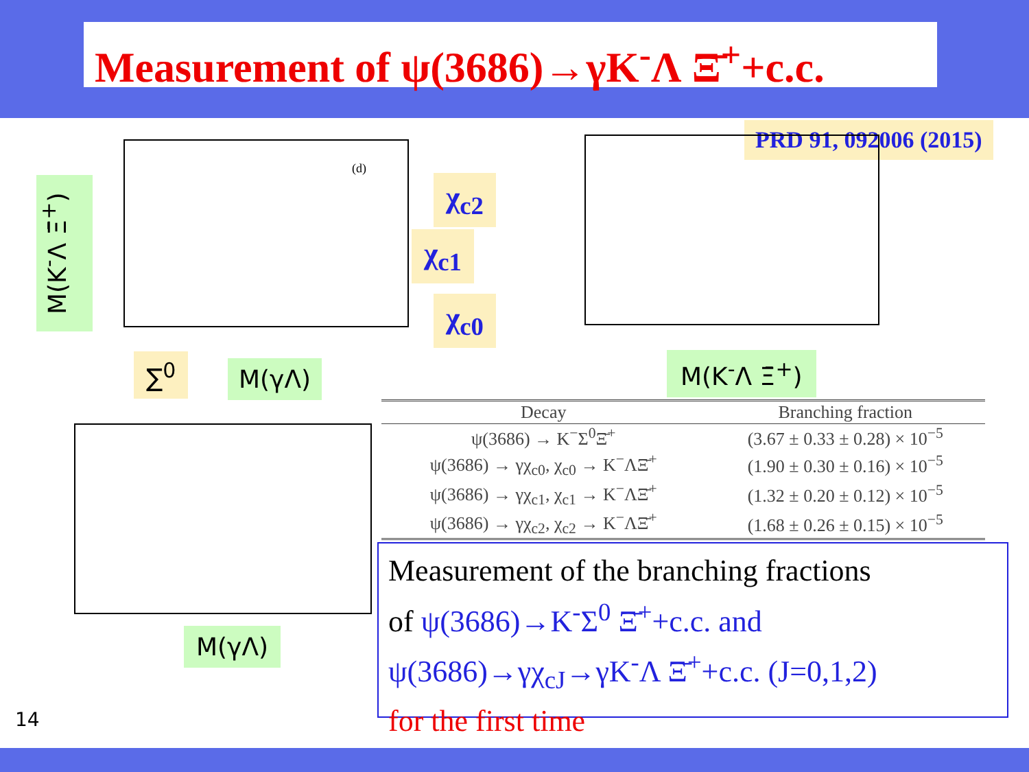Measurement of ψ(3686)→γK<sup>-</sup>Λ Ξ̄<sup>+</sup>+c.c.
PRD 91, 092006 (2015)
(d)
M(K<sup>-</sup>Λ Ξ̄<sup>+</sup>)
χ<sub>c2</sub>
χ<sub>c1</sub>
χ<sub>c0</sub>
∑<sup>0</sup> M(γΛ) M(K<sup>-</sup>Λ Ξ̄<sup>+</sup>)
M(γΛ)
| Decay | Branching fraction |
| --- | --- |
| ψ(3686) → K<sup>−</sup>Σ<sup>0</sup>Ξ̄<sup>+</sup> | (3.67 ± 0.33 ± 0.28) × 10<sup>−5</sup> |
| ψ(3686) → γχ<sub>c0</sub>, χ<sub>c0</sub> → K<sup>−</sup>ΛΞ̄<sup>+</sup> | (1.90 ± 0.30 ± 0.16) × 10<sup>−5</sup> |
| ψ(3686) → γχ<sub>c1</sub>, χ<sub>c1</sub> → K<sup>−</sup>ΛΞ̄<sup>+</sup> | (1.32 ± 0.20 ± 0.12) × 10<sup>−5</sup> |
| ψ(3686) → γχ<sub>c2</sub>, χ<sub>c2</sub> → K<sup>−</sup>ΛΞ̄<sup>+</sup> | (1.68 ± 0.26 ± 0.15) × 10<sup>−5</sup> |
Measurement of the branching fractions
of ψ(3686)→K<sup>-</sup>Σ<sup>0</sup> Ξ̄<sup>+</sup>+c.c. and
ψ(3686)→γχ<sub>cJ</sub>→γK<sup>-</sup>Λ Ξ̄<sup>+</sup>+c.c. (J=0,1,2)
for the first time
14